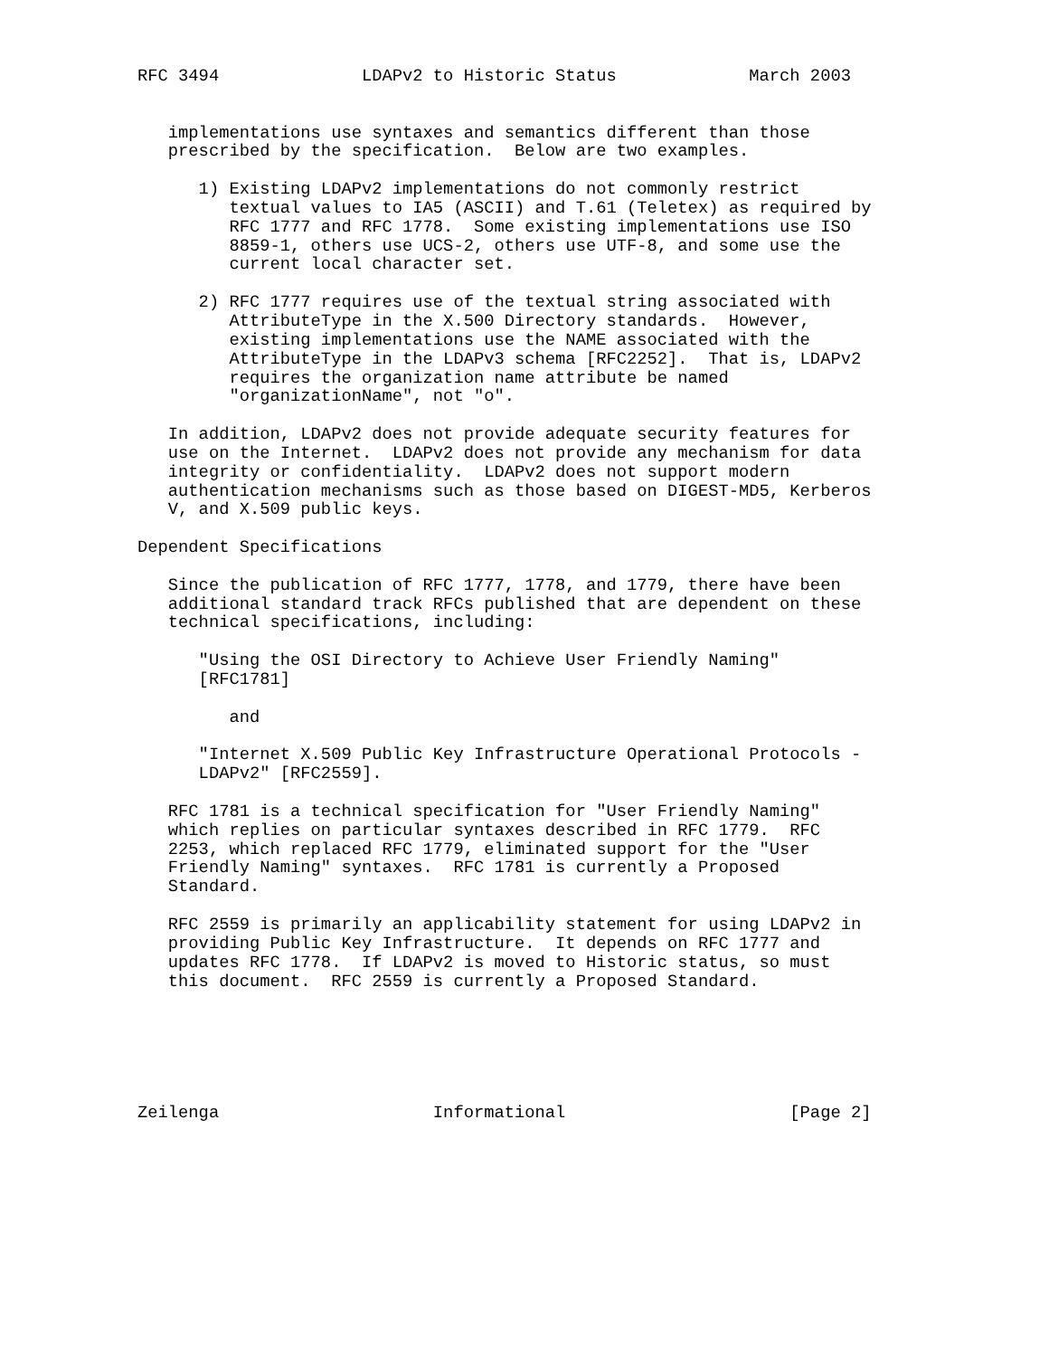RFC 3494              LDAPv2 to Historic Status             March 2003


   implementations use syntaxes and semantics different than those
   prescribed by the specification.  Below are two examples.

      1) Existing LDAPv2 implementations do not commonly restrict
         textual values to IA5 (ASCII) and T.61 (Teletex) as required by
         RFC 1777 and RFC 1778.  Some existing implementations use ISO
         8859-1, others use UCS-2, others use UTF-8, and some use the
         current local character set.

      2) RFC 1777 requires use of the textual string associated with
         AttributeType in the X.500 Directory standards.  However,
         existing implementations use the NAME associated with the
         AttributeType in the LDAPv3 schema [RFC2252].  That is, LDAPv2
         requires the organization name attribute be named
         "organizationName", not "o".

   In addition, LDAPv2 does not provide adequate security features for
   use on the Internet.  LDAPv2 does not provide any mechanism for data
   integrity or confidentiality.  LDAPv2 does not support modern
   authentication mechanisms such as those based on DIGEST-MD5, Kerberos
   V, and X.509 public keys.

Dependent Specifications

   Since the publication of RFC 1777, 1778, and 1779, there have been
   additional standard track RFCs published that are dependent on these
   technical specifications, including:

      "Using the OSI Directory to Achieve User Friendly Naming"
      [RFC1781]

         and

      "Internet X.509 Public Key Infrastructure Operational Protocols -
      LDAPv2" [RFC2559].

   RFC 1781 is a technical specification for "User Friendly Naming"
   which replies on particular syntaxes described in RFC 1779.  RFC
   2253, which replaced RFC 1779, eliminated support for the "User
   Friendly Naming" syntaxes.  RFC 1781 is currently a Proposed
   Standard.

   RFC 2559 is primarily an applicability statement for using LDAPv2 in
   providing Public Key Infrastructure.  It depends on RFC 1777 and
   updates RFC 1778.  If LDAPv2 is moved to Historic status, so must
   this document.  RFC 2559 is currently a Proposed Standard.






Zeilenga                     Informational                      [Page 2]